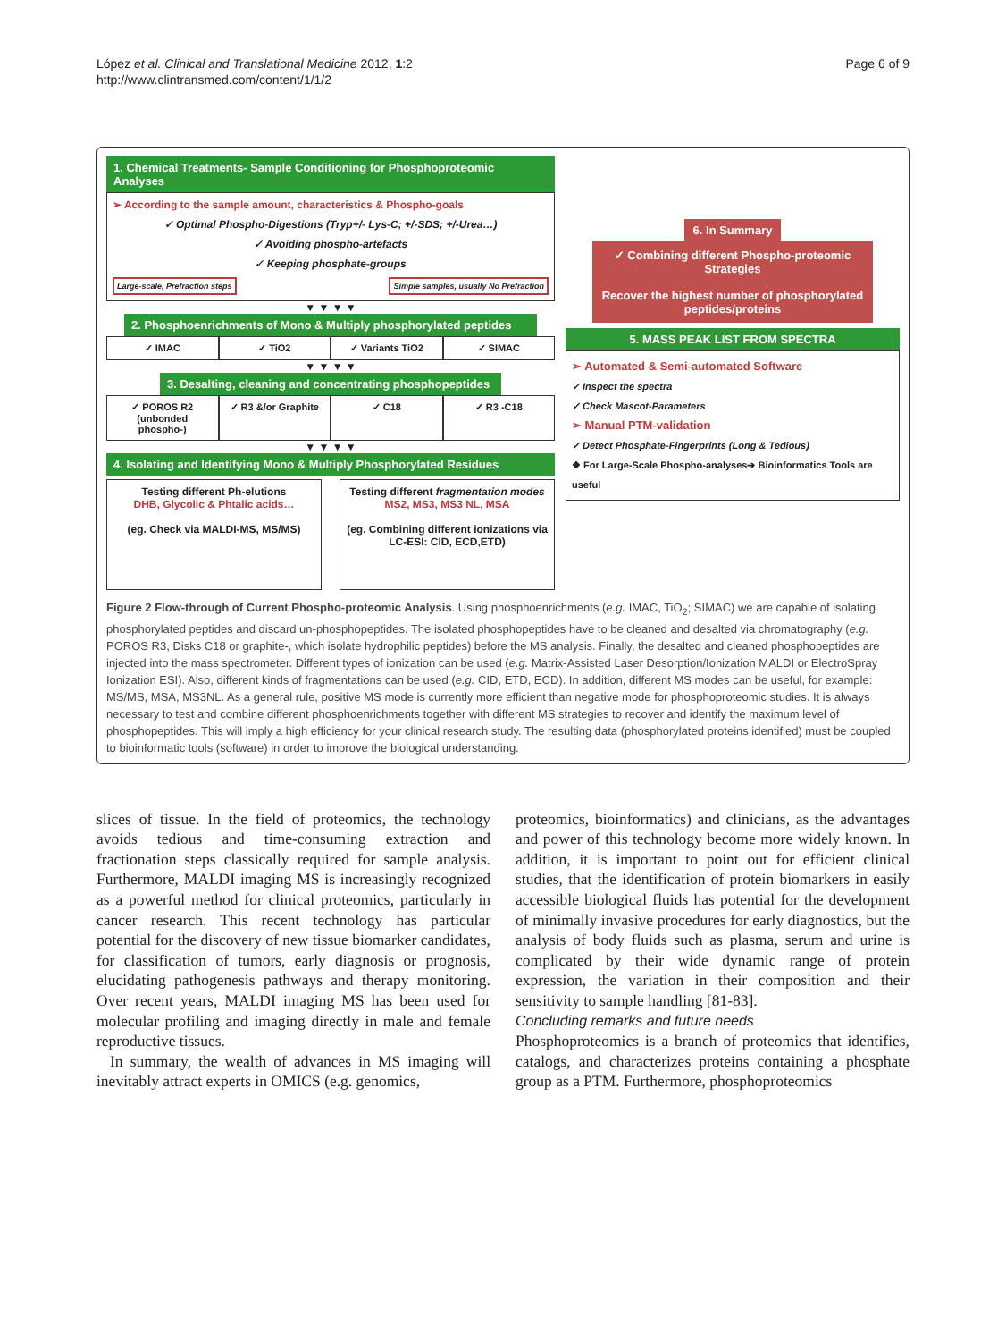López et al. Clinical and Translational Medicine 2012, 1:2
http://www.clintransmed.com/content/1/1/2
Page 6 of 9
1. Chemical Treatments- Sample Conditioning for Phosphoproteomic Analyses
➢ According to the sample amount, characteristics & Phospho-goals
✓ Optimal Phospho-Digestions (Tryp+/- Lys-C; +/-SDS; +/-Urea…)
✓ Avoiding phospho-artefacts
✓ Keeping phosphate-groups
Large-scale, Prefraction steps Simple samples, usually No Prefraction
▼ ▼ ▼ ▼
2. Phosphoenrichments of Mono & Multiply phosphorylated peptides
✓ IMAC ✓ TiO2 ✓ Variants TiO2 ✓ SIMAC
▼ ▼ ▼ ▼
3. Desalting, cleaning and concentrating phosphopeptides
✓ POROS R2 (unbonded phospho-) ✓ R3 &/or Graphite ✓ C18 ✓ R3 -C18
▼ ▼ ▼ ▼
4. Isolating and Identifying Mono & Multiply Phosphorylated Residues
Testing different Ph-elutions
DHB, Glycolic & Phtalic acids…
(eg. Check via MALDI-MS, MS/MS)
Testing different fragmentation modes
MS2, MS3, MS3 NL, MSA
(eg. Combining different ionizations via LC-ESI: CID, ECD,ETD)
6. In Summary
✓ Combining different Phospho-proteomic Strategies
Recover the highest number of phosphorylated peptides/proteins
5. MASS PEAK LIST FROM SPECTRA
➢ Automated & Semi-automated Software
✓ Inspect the spectra
✓ Check Mascot-Parameters
➢ Manual PTM-validation
✓ Detect Phosphate-Fingerprints (Long & Tedious)
❖ For Large-Scale Phospho-analyses➔ Bioinformatics Tools are useful
Figure 2 Flow-through of Current Phospho-proteomic Analysis. Using phosphoenrichments (e.g. IMAC, TiO<sub>2</sub>; SIMAC) we are capable of isolating phosphorylated peptides and discard un-phosphopeptides. The isolated phosphopeptides have to be cleaned and desalted via chromatography (e.g. POROS R3, Disks C18 or graphite-, which isolate hydrophilic peptides) before the MS analysis. Finally, the desalted and cleaned phosphopeptides are injected into the mass spectrometer. Different types of ionization can be used (e.g. Matrix-Assisted Laser Desorption/Ionization MALDI or ElectroSpray Ionization ESI). Also, different kinds of fragmentations can be used (e.g. CID, ETD, ECD). In addition, different MS modes can be useful, for example: MS/MS, MSA, MS3NL. As a general rule, positive MS mode is currently more efficient than negative mode for phosphoproteomic studies. It is always necessary to test and combine different phosphoenrichments together with different MS strategies to recover and identify the maximum level of phosphopeptides. This will imply a high efficiency for your clinical research study. The resulting data (phosphorylated proteins identified) must be coupled to bioinformatic tools (software) in order to improve the biological understanding.
slices of tissue. In the field of proteomics, the technology avoids tedious and time-consuming extraction and fractionation steps classically required for sample analysis. Furthermore, MALDI imaging MS is increasingly recognized as a powerful method for clinical proteomics, particularly in cancer research. This recent technology has particular potential for the discovery of new tissue biomarker candidates, for classification of tumors, early diagnosis or prognosis, elucidating pathogenesis pathways and therapy monitoring. Over recent years, MALDI imaging MS has been used for molecular profiling and imaging directly in male and female reproductive tissues.
In summary, the wealth of advances in MS imaging will inevitably attract experts in OMICS (e.g. genomics,
proteomics, bioinformatics) and clinicians, as the advantages and power of this technology become more widely known. In addition, it is important to point out for efficient clinical studies, that the identification of protein biomarkers in easily accessible biological fluids has potential for the development of minimally invasive procedures for early diagnostics, but the analysis of body fluids such as plasma, serum and urine is complicated by their wide dynamic range of protein expression, the variation in their composition and their sensitivity to sample handling [81-83].
Concluding remarks and future needs
Phosphoproteomics is a branch of proteomics that identifies, catalogs, and characterizes proteins containing a phosphate group as a PTM. Furthermore, phosphoproteomics